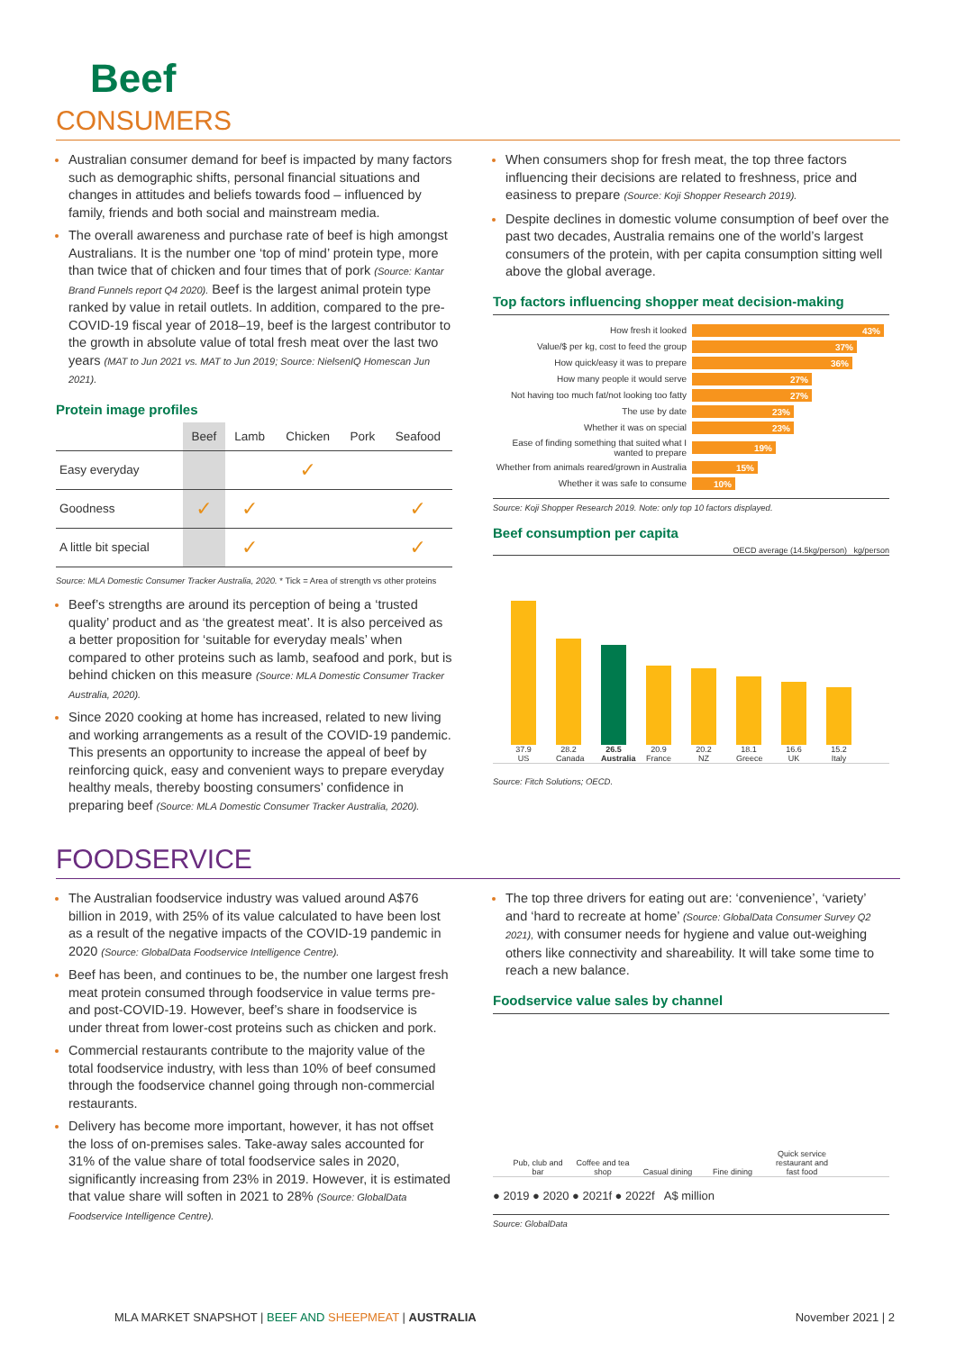Beef
CONSUMERS
Australian consumer demand for beef is impacted by many factors such as demographic shifts, personal financial situations and changes in attitudes and beliefs towards food – influenced by family, friends and both social and mainstream media.
The overall awareness and purchase rate of beef is high amongst Australians. It is the number one ‘top of mind’ protein type, more than twice that of chicken and four times that of pork (Source: Kantar Brand Funnels report Q4 2020). Beef is the largest animal protein type ranked by value in retail outlets. In addition, compared to the pre-COVID-19 fiscal year of 2018–19, beef is the largest contributor to the growth in absolute value of total fresh meat over the last two years (MAT to Jun 2021 vs. MAT to Jun 2019; Source: NielsenIQ Homescan Jun 2021).
Protein image profiles
| | Beef | Lamb | Chicken | Pork | Seafood |
| --- | --- | --- | --- | --- | --- |
| Easy everyday | | | ✓ | | |
| Goodness | ✓ | ✓ | | | ✓ |
| A little bit special | | ✓ | | | ✓ |
Source: MLA Domestic Consumer Tracker Australia, 2020. * Tick = Area of strength vs other proteins
Beef’s strengths are around its perception of being a ‘trusted quality’ product and as ‘the greatest meat’. It is also perceived as a better proposition for ‘suitable for everyday meals’ when compared to other proteins such as lamb, seafood and pork, but is behind chicken on this measure (Source: MLA Domestic Consumer Tracker Australia, 2020).
Since 2020 cooking at home has increased, related to new living and working arrangements as a result of the COVID-19 pandemic. This presents an opportunity to increase the appeal of beef by reinforcing quick, easy and convenient ways to prepare everyday healthy meals, thereby boosting consumers’ confidence in preparing beef (Source: MLA Domestic Consumer Tracker Australia, 2020).
When consumers shop for fresh meat, the top three factors influencing their decisions are related to freshness, price and easiness to prepare (Source: Koji Shopper Research 2019).
Despite declines in domestic volume consumption of beef over the past two decades, Australia remains one of the world’s largest consumers of the protein, with per capita consumption sitting well above the global average.
Top factors influencing shopper meat decision-making
How fresh it looked
43%
Value/$ per kg, cost to feed the group
37%
How quick/easy it was to prepare
36%
How many people it would serve
27%
Not having too much fat/not looking too fatty
27%
The use by date
23%
Whether it was on special
23%
Ease of finding something that suited what I wanted to prepare
19%
Whether from animals reared/grown in Australia
15%
Whether it was safe to consume
10%
Source: Koji Shopper Research 2019. Note: only top 10 factors displayed.
Beef consumption per capita
OECD average (14.5kg/person) kg/person
37.9 US
28.2 Canada
26.5 Australia
20.9 France
20.2 NZ
18.1 Greece
16.6 UK
15.2 Italy
Source: Fitch Solutions; OECD.
FOODSERVICE
The Australian foodservice industry was valued around A$76 billion in 2019, with 25% of its value calculated to have been lost as a result of the negative impacts of the COVID-19 pandemic in 2020 (Source: GlobalData Foodservice Intelligence Centre).
Beef has been, and continues to be, the number one largest fresh meat protein consumed through foodservice in value terms pre- and post-COVID-19. However, beef’s share in foodservice is under threat from lower-cost proteins such as chicken and pork.
Commercial restaurants contribute to the majority value of the total foodservice industry, with less than 10% of beef consumed through the foodservice channel going through non-commercial restaurants.
Delivery has become more important, however, it has not offset the loss of on-premises sales. Take-away sales accounted for 31% of the value share of total foodservice sales in 2020, significantly increasing from 23% in 2019. However, it is estimated that value share will soften in 2021 to 28% (Source: GlobalData Foodservice Intelligence Centre).
The top three drivers for eating out are: ‘convenience’, ‘variety’ and ‘hard to recreate at home’ (Source: GlobalData Consumer Survey Q2 2021), with consumer needs for hygiene and value out-weighing others like connectivity and shareability. It will take some time to reach a new balance.
Foodservice value sales by channel
Pub, club and bar
Coffee and tea shop
Casual dining
Fine dining
Quick service restaurant and fast food
● 2019 ● 2020 ● 2021f ● 2022f A$ million
Source: GlobalData
MLA MARKET SNAPSHOT | BEEF AND SHEEPMEAT | AUSTRALIA November 2021 | 2